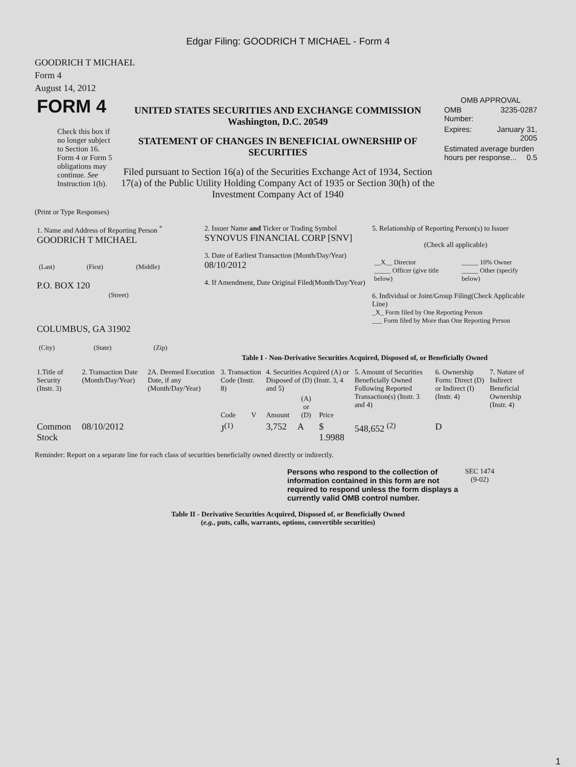Edgar Filing: GOODRICH T MICHAEL - Form 4
GOODRICH T MICHAEL
Form 4
August 14, 2012
| FORM 4 Check this box if no longer subject to Section 16. Form 4 or Form 5 obligations may continue. See Instruction 1(b). | UNITED STATES SECURITIES AND EXCHANGE COMMISSION Washington, D.C. 20549 STATEMENT OF CHANGES IN BENEFICIAL OWNERSHIP OF SECURITIES Filed pursuant to Section 16(a) of the Securities Exchange Act of 1934, Section 17(a) of the Public Utility Holding Company Act of 1935 or Section 30(h) of the Investment Company Act of 1940 | OMB APPROVAL / OMB Number: / 3235-0287 / / Expires: / January 31, 2005 / / Estimated average burden hours per response... 0.5 / / |
(Print or Type Responses)
| 1. Name and Address of Reporting Person <sup>*</sup> GOODRICH T MICHAEL / (Last) / (First) / (Middle) / P.O. BOX 120 (Street) COLUMBUS, GA 31902 / (City) / (State) / (Zip) / | 2. Issuer Name and Ticker or Trading Symbol SYNOVUS FINANCIAL CORP [SNV] 3. Date of Earliest Transaction (Month/Day/Year) 08/10/2012 4. If Amendment, Date Original Filed(Month/Day/Year) | 5. Relationship of Reporting Person(s) to Issuer (Check all applicable) / __X__ Director _____ Officer (give title below) / _____ 10% Owner _____ Other (specify below) / 6. Individual or Joint/Group Filing(Check Applicable Line) _X_ Form filed by One Reporting Person ___ Form filed by More than One Reporting Person |
Table I - Non-Derivative Securities Acquired, Disposed of, or Beneficially Owned
| 1.Title of Security (Instr. 3) | 2. Transaction Date (Month/Day/Year) | 2A. Deemed Execution Date, if any (Month/Day/Year) | 3. Transaction Code (Instr. 8) | | 4. Securities Acquired (A) or Disposed of (D) (Instr. 3, 4 and 5) | | | 5. Amount of Securities Beneficially Owned Following Reported Transaction(s) (Instr. 3 and 4) | 6. Ownership Form: Direct (D) or Indirect (I) (Instr. 4) | 7. Nature of Indirect Beneficial Ownership (Instr. 4) |
| | | | Code | V | Amount | (A) or (D) | Price | | | |
| Common Stock | 08/10/2012 | | J<sup>(1)</sup> | | 3,752 | A | $ 1.9988 | 548,652 <sup>(2)</sup> | D | |
Reminder: Report on a separate line for each class of securities beneficially owned directly or indirectly.
| Persons who respond to the collection of information contained in this form are not required to respond unless the form displays a currently valid OMB control number. | SEC 1474 (9-02) |
Table II - Derivative Securities Acquired, Disposed of, or Beneficially Owned
(e.g., puts, calls, warrants, options, convertible securities)
1